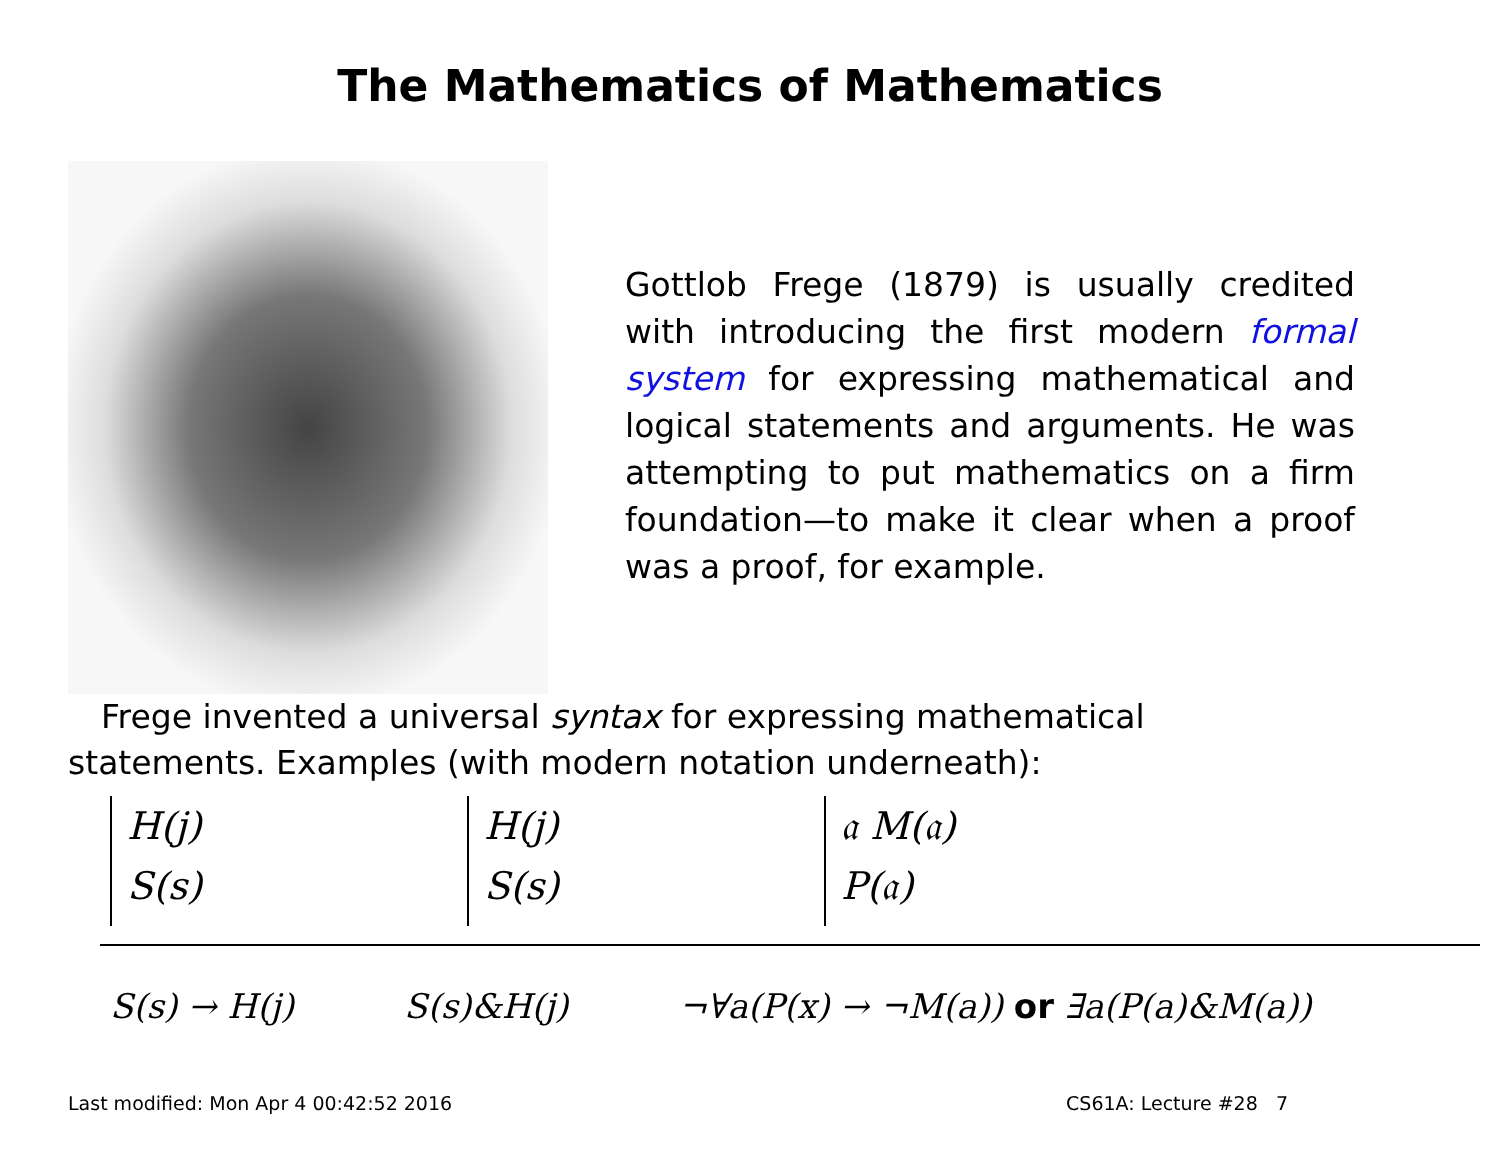The Mathematics of Mathematics
Gottlob Frege (1879) is usually credited with introducing the first modern formal system for expressing mathematical and logical statements and arguments. He was attempting to put mathematics on a firm foundation—to make it clear when a proof was a proof, for example.
Frege invented a universal syntax for expressing mathematical statements. Examples (with modern notation underneath):
H(j)
S(s)
H(j)
S(s)
𝔞 M(𝔞)
P(𝔞)
S(s) → H(j) S(s)&H(j) ¬∀a(P(x) → ¬M(a)) or ∃a(P(a)&M(a))
Last modified: Mon Apr 4 00:42:52 2016 CS61A: Lecture #28 7